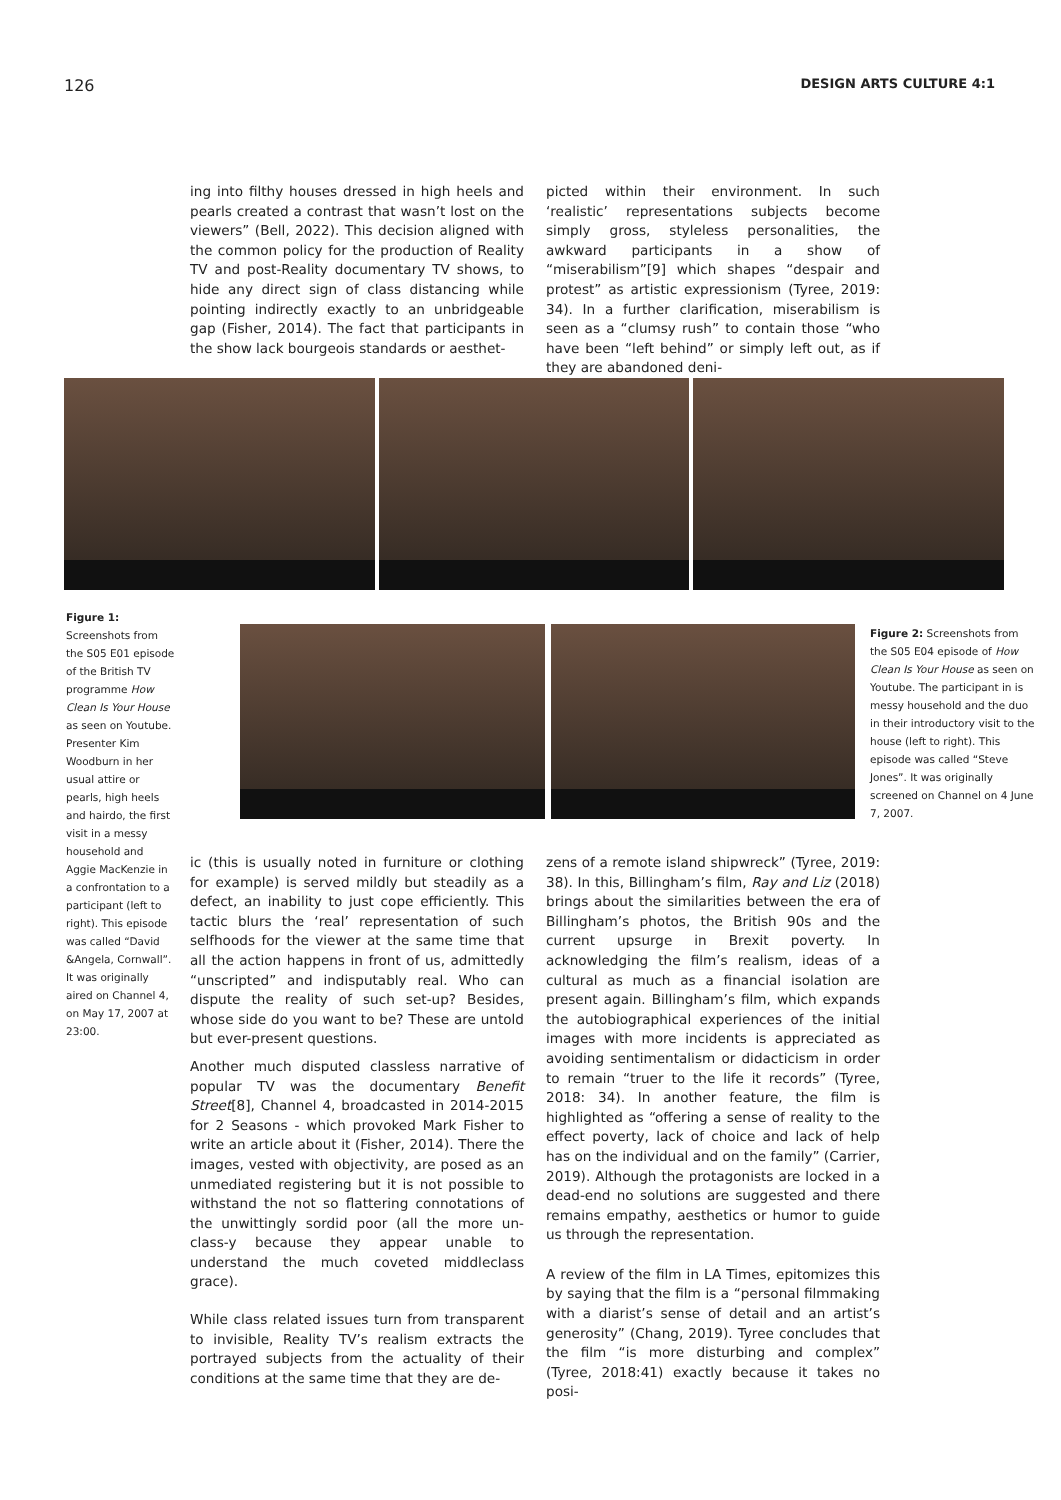126 DESIGN ARTS CULTURE 4:1
ing into filthy houses dressed in high heels and pearls created a contrast that wasn’t lost on the viewers” (Bell, 2022). This decision aligned with the common policy for the production of Reality TV and post-Reality documentary TV shows, to hide any direct sign of class distancing while pointing indirectly exactly to an unbridgeable gap (Fisher, 2014). The fact that participants in the show lack bourgeois standards or aesthet-
picted within their environment. In such ‘realistic’ representations subjects become simply gross, styleless personalities, the awkward participants in a show of “miserabilism”[9] which shapes “despair and protest” as artistic expressionism (Tyree, 2019: 34). In a further clarification, miserabilism is seen as a “clumsy rush” to contain those “who have been “left behind” or simply left out, as if they are abandoned deni-
Figure 1:
Screenshots from the S05 E01 episode of the British TV programme How Clean Is Your House as seen on Youtube. Presenter Kim Woodburn in her usual attire or pearls, high heels and hairdo, the first visit in a messy household and Aggie MacKenzie in a confrontation to a participant (left to right). This episode was called “David &Angela, Cornwall”. It was originally aired on Channel 4, on May 17, 2007 at 23:00.
Figure 2: Screenshots from the S05 E04 episode of How Clean Is Your House as seen on Youtube. The participant in is messy household and the duo in their introductory visit to the house (left to right). This episode was called “Steve Jones”. It was originally screened on Channel on 4 June 7, 2007.
ic (this is usually noted in furniture or clothing for example) is served mildly but steadily as a defect, an inability to just cope efficiently. This tactic blurs the ‘real’ representation of such selfhoods for the viewer at the same time that all the action happens in front of us, admittedly “unscripted” and indisputably real. Who can dispute the reality of such set-up? Besides, whose side do you want to be? These are untold but ever-present questions.
Another much disputed classless narrative of popular TV was the documentary Benefit Street[8], Channel 4, broadcasted in 2014-2015 for 2 Seasons - which provoked Mark Fisher to write an article about it (Fisher, 2014). There the images, vested with objectivity, are posed as an unmediated registering but it is not possible to withstand the not so flattering connotations of the unwittingly sordid poor (all the more un-class-y because they appear unable to understand the much coveted middleclass grace).
While class related issues turn from transparent to invisible, Reality TV’s realism extracts the portrayed subjects from the actuality of their conditions at the same time that they are de-
zens of a remote island shipwreck” (Tyree, 2019: 38). In this, Billingham’s film, Ray and Liz (2018) brings about the similarities between the era of Billingham’s photos, the British 90s and the current upsurge in Brexit poverty. In acknowledging the film’s realism, ideas of a cultural as much as a financial isolation are present again. Billingham’s film, which expands the autobiographical experiences of the initial images with more incidents is appreciated as avoiding sentimentalism or didacticism in order to remain “truer to the life it records” (Tyree, 2018: 34). In another feature, the film is highlighted as “offering a sense of reality to the effect poverty, lack of choice and lack of help has on the individual and on the family” (Carrier, 2019). Although the protagonists are locked in a dead-end no solutions are suggested and there remains empathy, aesthetics or humor to guide us through the representation.
A review of the film in LA Times, epitomizes this by saying that the film is a “personal filmmaking with a diarist’s sense of detail and an artist’s generosity” (Chang, 2019). Tyree concludes that the film “is more disturbing and complex” (Tyree, 2018:41) exactly because it takes no posi-